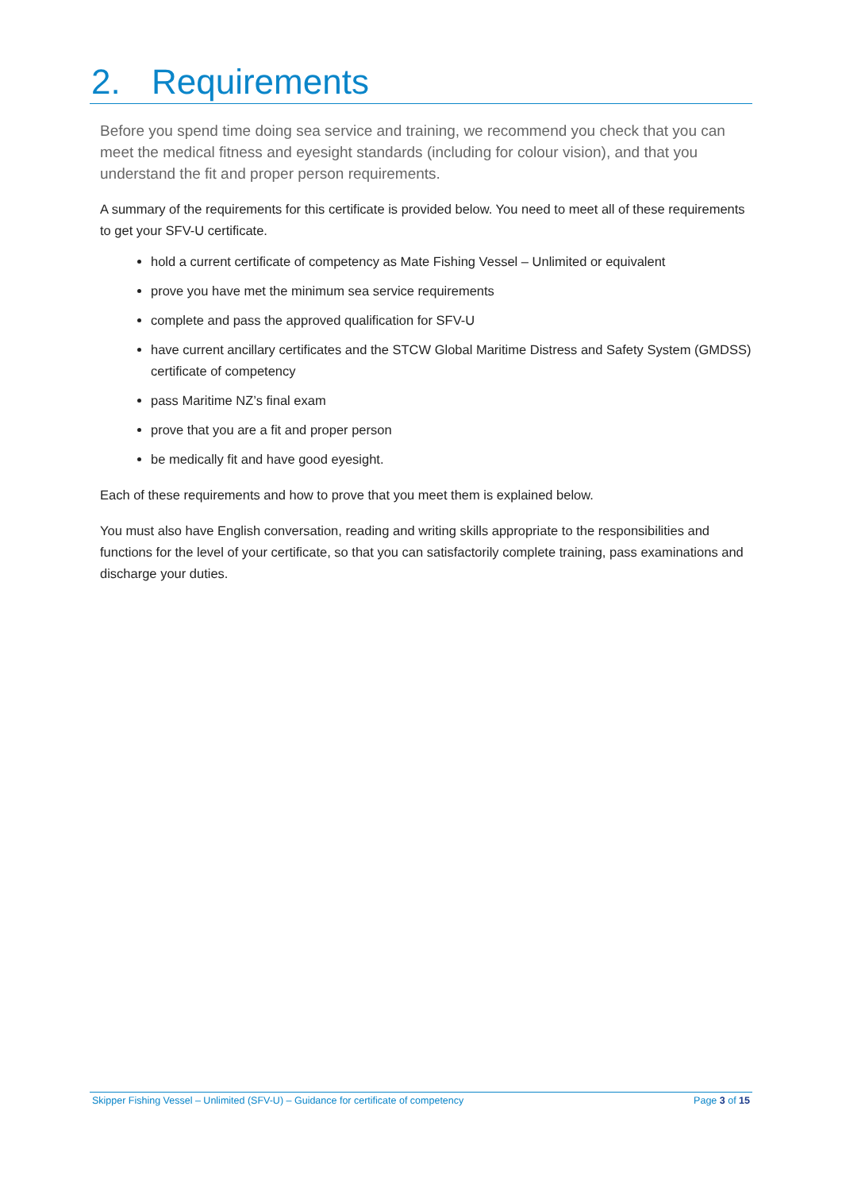2. Requirements
Before you spend time doing sea service and training, we recommend you check that you can meet the medical fitness and eyesight standards (including for colour vision), and that you understand the fit and proper person requirements.
A summary of the requirements for this certificate is provided below. You need to meet all of these requirements to get your SFV-U certificate.
hold a current certificate of competency as Mate Fishing Vessel – Unlimited or equivalent
prove you have met the minimum sea service requirements
complete and pass the approved qualification for SFV-U
have current ancillary certificates and the STCW Global Maritime Distress and Safety System (GMDSS) certificate of competency
pass Maritime NZ’s final exam
prove that you are a fit and proper person
be medically fit and have good eyesight.
Each of these requirements and how to prove that you meet them is explained below.
You must also have English conversation, reading and writing skills appropriate to the responsibilities and functions for the level of your certificate, so that you can satisfactorily complete training, pass examinations and discharge your duties.
Skipper Fishing Vessel – Unlimited (SFV-U) – Guidance for certificate of competency Page 3 of 15